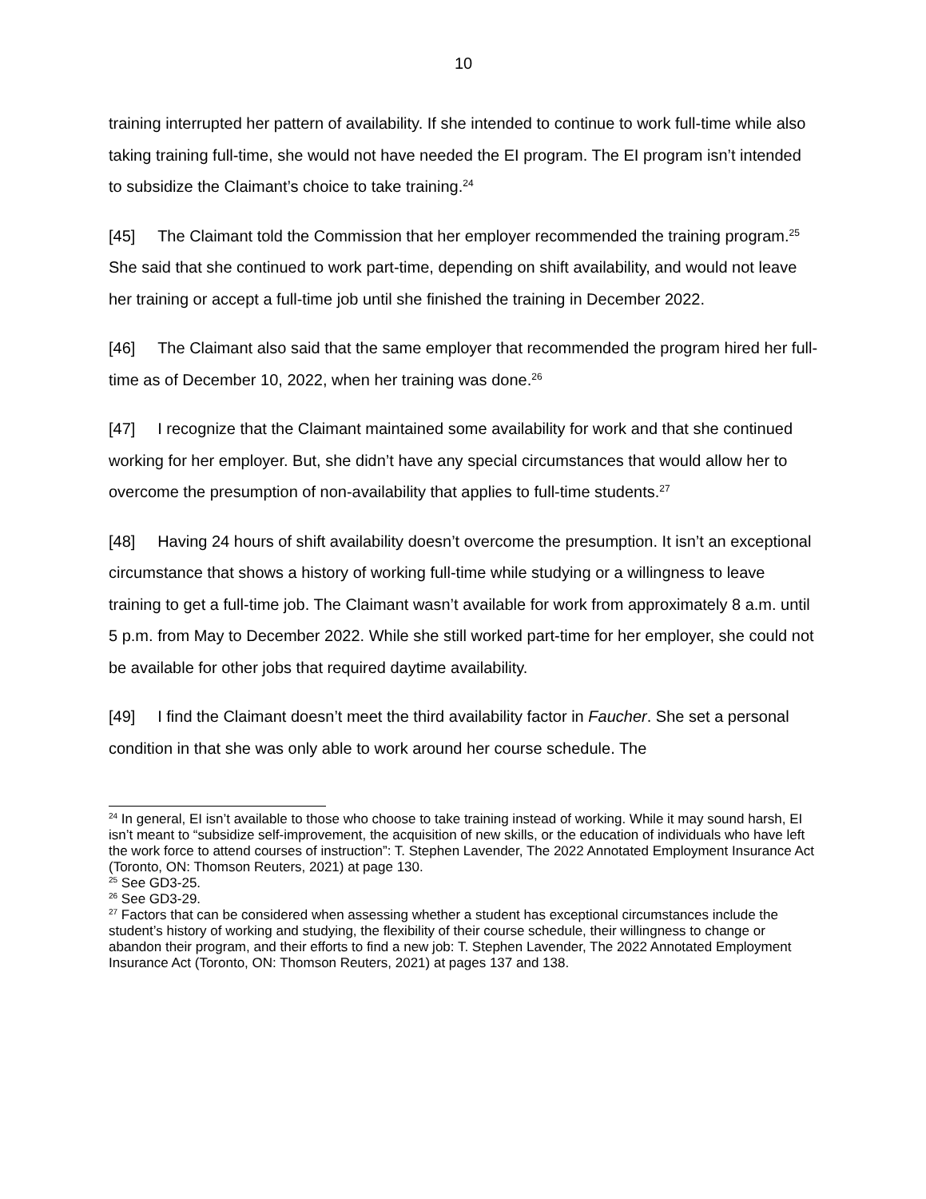10
training interrupted her pattern of availability. If she intended to continue to work full-time while also taking training full-time, she would not have needed the EI program. The EI program isn’t intended to subsidize the Claimant’s choice to take training.<sup>24</sup>
[45] The Claimant told the Commission that her employer recommended the training program.<sup>25</sup> She said that she continued to work part-time, depending on shift availability, and would not leave her training or accept a full-time job until she finished the training in December 2022.
[46] The Claimant also said that the same employer that recommended the program hired her full-time as of December 10, 2022, when her training was done.<sup>26</sup>
[47] I recognize that the Claimant maintained some availability for work and that she continued working for her employer. But, she didn’t have any special circumstances that would allow her to overcome the presumption of non-availability that applies to full-time students.<sup>27</sup>
[48] Having 24 hours of shift availability doesn’t overcome the presumption. It isn’t an exceptional circumstance that shows a history of working full-time while studying or a willingness to leave training to get a full-time job. The Claimant wasn’t available for work from approximately 8 a.m. until 5 p.m. from May to December 2022. While she still worked part-time for her employer, she could not be available for other jobs that required daytime availability.
[49] I find the Claimant doesn’t meet the third availability factor in Faucher. She set a personal condition in that she was only able to work around her course schedule. The
<sup>24</sup> In general, EI isn’t available to those who choose to take training instead of working. While it may sound harsh, EI isn’t meant to “subsidize self-improvement, the acquisition of new skills, or the education of individuals who have left the work force to attend courses of instruction”: T. Stephen Lavender, The 2022 Annotated Employment Insurance Act (Toronto, ON: Thomson Reuters, 2021) at page 130.
<sup>25</sup> See GD3-25.
<sup>26</sup> See GD3-29.
<sup>27</sup> Factors that can be considered when assessing whether a student has exceptional circumstances include the student’s history of working and studying, the flexibility of their course schedule, their willingness to change or abandon their program, and their efforts to find a new job: T. Stephen Lavender, The 2022 Annotated Employment Insurance Act (Toronto, ON: Thomson Reuters, 2021) at pages 137 and 138.